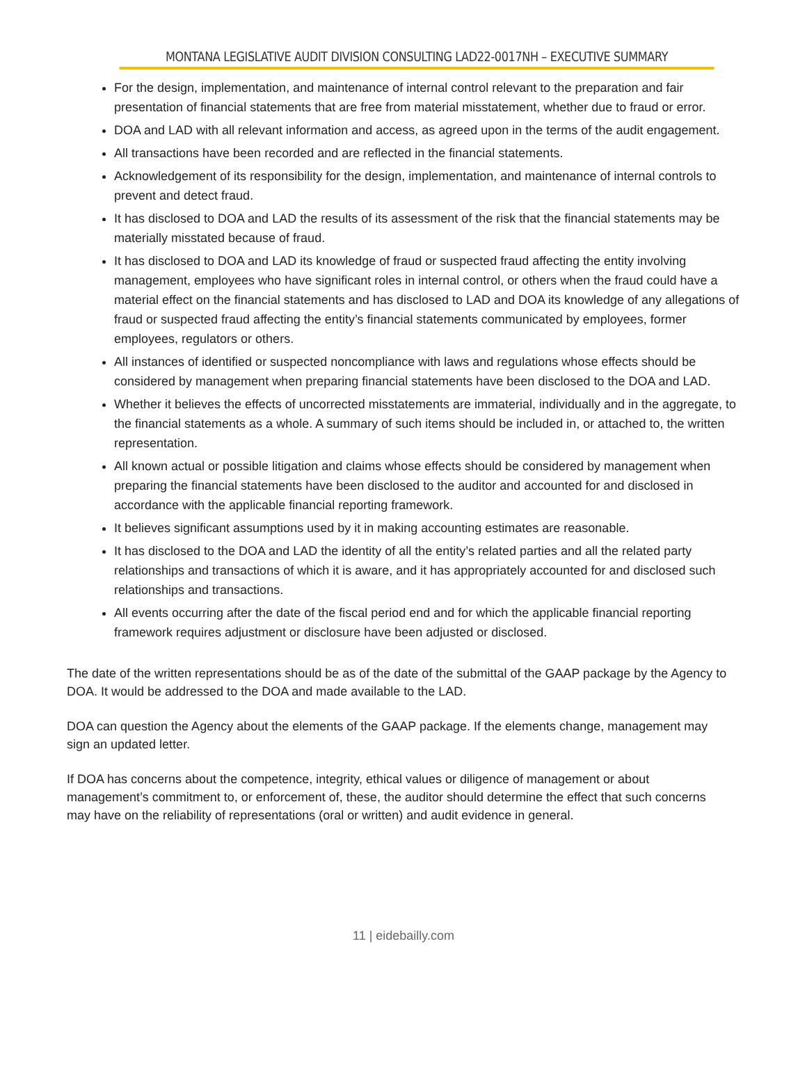MONTANA LEGISLATIVE AUDIT DIVISION CONSULTING LAD22-0017NH – EXECUTIVE SUMMARY
For the design, implementation, and maintenance of internal control relevant to the preparation and fair presentation of financial statements that are free from material misstatement, whether due to fraud or error.
DOA and LAD with all relevant information and access, as agreed upon in the terms of the audit engagement.
All transactions have been recorded and are reflected in the financial statements.
Acknowledgement of its responsibility for the design, implementation, and maintenance of internal controls to prevent and detect fraud.
It has disclosed to DOA and LAD the results of its assessment of the risk that the financial statements may be materially misstated because of fraud.
It has disclosed to DOA and LAD its knowledge of fraud or suspected fraud affecting the entity involving management, employees who have significant roles in internal control, or others when the fraud could have a material effect on the financial statements and has disclosed to LAD and DOA its knowledge of any allegations of fraud or suspected fraud affecting the entity’s financial statements communicated by employees, former employees, regulators or others.
All instances of identified or suspected noncompliance with laws and regulations whose effects should be considered by management when preparing financial statements have been disclosed to the DOA and LAD.
Whether it believes the effects of uncorrected misstatements are immaterial, individually and in the aggregate, to the financial statements as a whole. A summary of such items should be included in, or attached to, the written representation.
All known actual or possible litigation and claims whose effects should be considered by management when preparing the financial statements have been disclosed to the auditor and accounted for and disclosed in accordance with the applicable financial reporting framework.
It believes significant assumptions used by it in making accounting estimates are reasonable.
It has disclosed to the DOA and LAD the identity of all the entity’s related parties and all the related party relationships and transactions of which it is aware, and it has appropriately accounted for and disclosed such relationships and transactions.
All events occurring after the date of the fiscal period end and for which the applicable financial reporting framework requires adjustment or disclosure have been adjusted or disclosed.
The date of the written representations should be as of the date of the submittal of the GAAP package by the Agency to DOA. It would be addressed to the DOA and made available to the LAD.
DOA can question the Agency about the elements of the GAAP package. If the elements change, management may sign an updated letter.
If DOA has concerns about the competence, integrity, ethical values or diligence of management or about management’s commitment to, or enforcement of, these, the auditor should determine the effect that such concerns may have on the reliability of representations (oral or written) and audit evidence in general.
11 | eidebailly.com